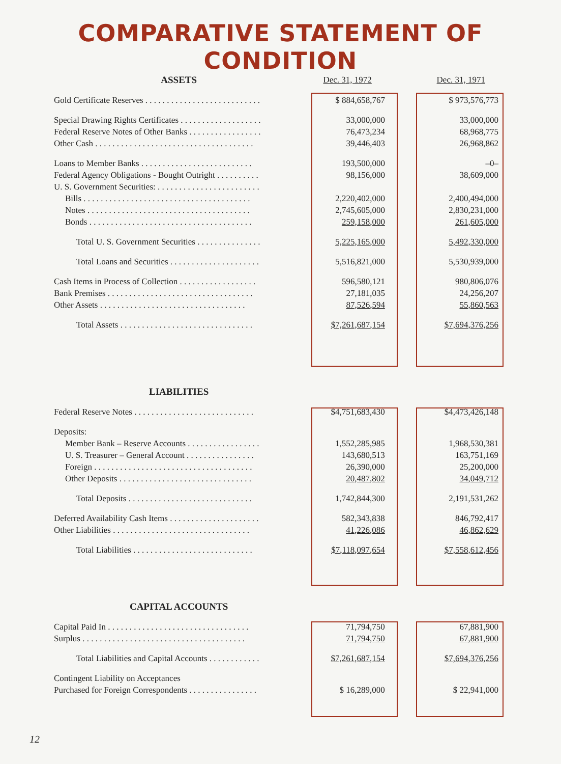COMPARATIVE STATEMENT OF CONDITION
| ASSETS | Dec. 31, 1972 | | Dec. 31, 1971 |
| Gold Certificate Reserves . . . . . . . . . . . . . . . . . . . . . . . . . . . | $ 884,658,767 | | $ 973,576,773 |
| Special Drawing Rights Certificates . . . . . . . . . . . . . . . . . . . | 33,000,000 | | 33,000,000 |
| Federal Reserve Notes of Other Banks . . . . . . . . . . . . . . . . . | 76,473,234 | | 68,968,775 |
| Other Cash . . . . . . . . . . . . . . . . . . . . . . . . . . . . . . . . . . . . . | 39,446,403 | | 26,968,862 |
| Loans to Member Banks . . . . . . . . . . . . . . . . . . . . . . . . . . | 193,500,000 | | –0– |
| Federal Agency Obligations - Bought Outright . . . . . . . . . . | 98,156,000 | | 38,609,000 |
| U. S. Government Securities: . . . . . . . . . . . . . . . . . . . . . . . . | | | |
| Bills . . . . . . . . . . . . . . . . . . . . . . . . . . . . . . . . . . . . . . . | 2,220,402,000 | | 2,400,494,000 |
| Notes . . . . . . . . . . . . . . . . . . . . . . . . . . . . . . . . . . . . . . | 2,745,605,000 | | 2,830,231,000 |
| Bonds . . . . . . . . . . . . . . . . . . . . . . . . . . . . . . . . . . . . . . | 259,158,000 | | 261,605,000 |
| Total U. S. Government Securities . . . . . . . . . . . . . . . | 5,225,165,000 | | 5,492,330,000 |
| Total Loans and Securities . . . . . . . . . . . . . . . . . . . . . | 5,516,821,000 | | 5,530,939,000 |
| Cash Items in Process of Collection . . . . . . . . . . . . . . . . . . | 596,580,121 | | 980,806,076 |
| Bank Premises . . . . . . . . . . . . . . . . . . . . . . . . . . . . . . . . . . | 27,181,035 | | 24,256,207 |
| Other Assets . . . . . . . . . . . . . . . . . . . . . . . . . . . . . . . . . . | 87,526,594 | | 55,860,563 |
| Total Assets . . . . . . . . . . . . . . . . . . . . . . . . . . . . . . . | $7,261,687,154 | | $7,694,376,256 |
| LIABILITIES | | | |
| Federal Reserve Notes . . . . . . . . . . . . . . . . . . . . . . . . . . . . | $4,751,683,430 | | $4,473,426,148 |
| Deposits: | | | |
| Member Bank – Reserve Accounts . . . . . . . . . . . . . . . . . | 1,552,285,985 | | 1,968,530,381 |
| U. S. Treasurer – General Account . . . . . . . . . . . . . . . . | 143,680,513 | | 163,751,169 |
| Foreign . . . . . . . . . . . . . . . . . . . . . . . . . . . . . . . . . . . . . | 26,390,000 | | 25,200,000 |
| Other Deposits . . . . . . . . . . . . . . . . . . . . . . . . . . . . . . . | 20,487,802 | | 34,049,712 |
| Total Deposits . . . . . . . . . . . . . . . . . . . . . . . . . . . . . | 1,742,844,300 | | 2,191,531,262 |
| Deferred Availability Cash Items . . . . . . . . . . . . . . . . . . . . . | 582,343,838 | | 846,792,417 |
| Other Liabilities . . . . . . . . . . . . . . . . . . . . . . . . . . . . . . . . | 41,226,086 | | 46,862,629 |
| Total Liabilities . . . . . . . . . . . . . . . . . . . . . . . . . . . . | $7,118,097,654 | | $7,558,612,456 |
| CAPITAL ACCOUNTS | | | |
| Capital Paid In . . . . . . . . . . . . . . . . . . . . . . . . . . . . . . . . . | 71,794,750 | | 67,881,900 |
| Surplus . . . . . . . . . . . . . . . . . . . . . . . . . . . . . . . . . . . . . . | 71,794,750 | | 67,881,900 |
| Total Liabilities and Capital Accounts . . . . . . . . . . . . | $7,261,687,154 | | $7,694,376,256 |
| Contingent Liability on Acceptances | | | |
| Purchased for Foreign Correspondents . . . . . . . . . . . . . . . . | $ 16,289,000 | | $ 22,941,000 |
12